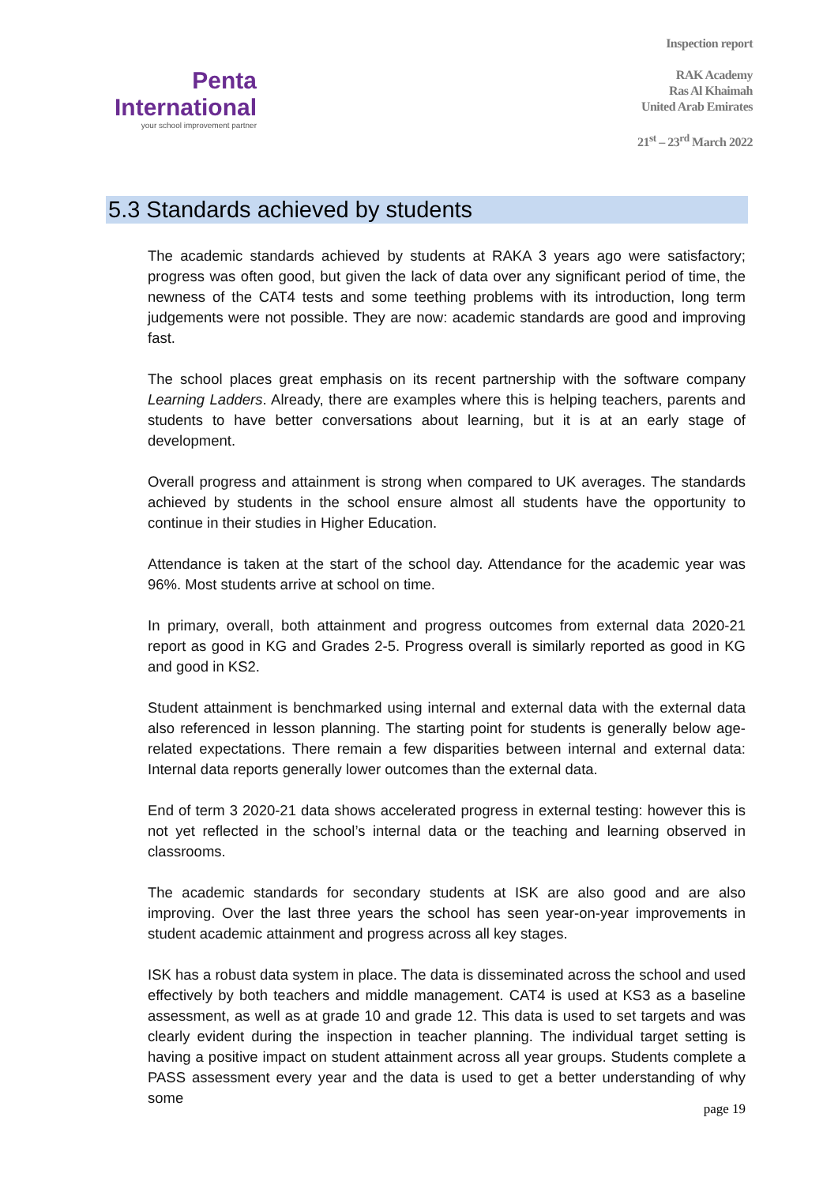Penta
International
your school improvement partner
Inspection report
RAK Academy
Ras Al Khaimah
United Arab Emirates
21<sup>st</sup> – 23<sup>rd</sup> March 2022
5.3 Standards achieved by students
The academic standards achieved by students at RAKA 3 years ago were satisfactory; progress was often good, but given the lack of data over any significant period of time, the newness of the CAT4 tests and some teething problems with its introduction, long term judgements were not possible. They are now: academic standards are good and improving fast.
The school places great emphasis on its recent partnership with the software company Learning Ladders. Already, there are examples where this is helping teachers, parents and students to have better conversations about learning, but it is at an early stage of development.
Overall progress and attainment is strong when compared to UK averages. The standards achieved by students in the school ensure almost all students have the opportunity to continue in their studies in Higher Education.
Attendance is taken at the start of the school day. Attendance for the academic year was 96%. Most students arrive at school on time.
In primary, overall, both attainment and progress outcomes from external data 2020-21 report as good in KG and Grades 2-5. Progress overall is similarly reported as good in KG and good in KS2.
Student attainment is benchmarked using internal and external data with the external data also referenced in lesson planning. The starting point for students is generally below age-related expectations. There remain a few disparities between internal and external data: Internal data reports generally lower outcomes than the external data.
End of term 3 2020-21 data shows accelerated progress in external testing: however this is not yet reflected in the school’s internal data or the teaching and learning observed in classrooms.
The academic standards for secondary students at ISK are also good and are also improving. Over the last three years the school has seen year-on-year improvements in student academic attainment and progress across all key stages.
ISK has a robust data system in place. The data is disseminated across the school and used effectively by both teachers and middle management. CAT4 is used at KS3 as a baseline assessment, as well as at grade 10 and grade 12. This data is used to set targets and was clearly evident during the inspection in teacher planning. The individual target setting is having a positive impact on student attainment across all year groups. Students complete a PASS assessment every year and the data is used to get a better understanding of why some
page 19